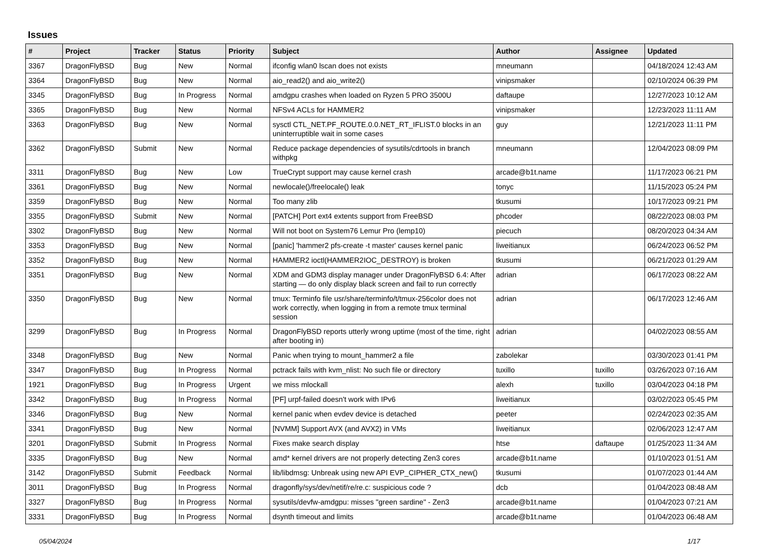Issues
| # | Project | Tracker | Status | Priority | Subject | Author | Assignee | Updated |
| --- | --- | --- | --- | --- | --- | --- | --- | --- |
| 3367 | DragonFlyBSD | Bug | New | Normal | ifconfig wlan0 lscan does not exists | mneumann | | 04/18/2024 12:43 AM |
| 3364 | DragonFlyBSD | Bug | New | Normal | aio_read2() and aio_write2() | vinipsmaker | | 02/10/2024 06:39 PM |
| 3345 | DragonFlyBSD | Bug | In Progress | Normal | amdgpu crashes when loaded on Ryzen 5 PRO 3500U | daftaupe | | 12/27/2023 10:12 AM |
| 3365 | DragonFlyBSD | Bug | New | Normal | NFSv4 ACLs for HAMMER2 | vinipsmaker | | 12/23/2023 11:11 AM |
| 3363 | DragonFlyBSD | Bug | New | Normal | sysctl CTL_NET.PF_ROUTE.0.0.NET_RT_IFLIST.0 blocks in an uninterruptible wait in some cases | guy | | 12/21/2023 11:11 PM |
| 3362 | DragonFlyBSD | Submit | New | Normal | Reduce package dependencies of sysutils/cdrtools in branch withpkg | mneumann | | 12/04/2023 08:09 PM |
| 3311 | DragonFlyBSD | Bug | New | Low | TrueCrypt support may cause kernel crash | arcade@b1t.name | | 11/17/2023 06:21 PM |
| 3361 | DragonFlyBSD | Bug | New | Normal | newlocale()/freelocale() leak | tonyc | | 11/15/2023 05:24 PM |
| 3359 | DragonFlyBSD | Bug | New | Normal | Too many zlib | tkusumi | | 10/17/2023 09:21 PM |
| 3355 | DragonFlyBSD | Submit | New | Normal | [PATCH] Port ext4 extents support from FreeBSD | phcoder | | 08/22/2023 08:03 PM |
| 3302 | DragonFlyBSD | Bug | New | Normal | Will not boot on System76 Lemur Pro (lemp10) | piecuch | | 08/20/2023 04:34 AM |
| 3353 | DragonFlyBSD | Bug | New | Normal | [panic] 'hammer2 pfs-create -t master' causes kernel panic | liweitianux | | 06/24/2023 06:52 PM |
| 3352 | DragonFlyBSD | Bug | New | Normal | HAMMER2 ioctl(HAMMER2IOC_DESTROY) is broken | tkusumi | | 06/21/2023 01:29 AM |
| 3351 | DragonFlyBSD | Bug | New | Normal | XDM and GDM3 display manager under DragonFlyBSD 6.4: After starting — do only display black screen and fail to run correctly | adrian | | 06/17/2023 08:22 AM |
| 3350 | DragonFlyBSD | Bug | New | Normal | tmux: Terminfo file usr/share/terminfo/t/tmux-256color does not work correctly, when logging in from a remote tmux terminal session | adrian | | 06/17/2023 12:46 AM |
| 3299 | DragonFlyBSD | Bug | In Progress | Normal | DragonFlyBSD reports utterly wrong uptime (most of the time, right after booting in) | adrian | | 04/02/2023 08:55 AM |
| 3348 | DragonFlyBSD | Bug | New | Normal | Panic when trying to mount_hammer2 a file | zabolekar | | 03/30/2023 01:41 PM |
| 3347 | DragonFlyBSD | Bug | In Progress | Normal | pctrack fails with kvm_nlist: No such file or directory | tuxillo | tuxillo | 03/26/2023 07:16 AM |
| 1921 | DragonFlyBSD | Bug | In Progress | Urgent | we miss mlockall | alexh | tuxillo | 03/04/2023 04:18 PM |
| 3342 | DragonFlyBSD | Bug | In Progress | Normal | [PF] urpf-failed doesn't work with IPv6 | liweitianux | | 03/02/2023 05:45 PM |
| 3346 | DragonFlyBSD | Bug | New | Normal | kernel panic when evdev device is detached | peeter | | 02/24/2023 02:35 AM |
| 3341 | DragonFlyBSD | Bug | New | Normal | [NVMM] Support AVX (and AVX2) in VMs | liweitianux | | 02/06/2023 12:47 AM |
| 3201 | DragonFlyBSD | Submit | In Progress | Normal | Fixes make search display | htse | daftaupe | 01/25/2023 11:34 AM |
| 3335 | DragonFlyBSD | Bug | New | Normal | amd* kernel drivers are not properly detecting Zen3 cores | arcade@b1t.name | | 01/10/2023 01:51 AM |
| 3142 | DragonFlyBSD | Submit | Feedback | Normal | lib/libdmsg: Unbreak using new API EVP_CIPHER_CTX_new() | tkusumi | | 01/07/2023 01:44 AM |
| 3011 | DragonFlyBSD | Bug | In Progress | Normal | dragonfly/sys/dev/netif/re/re.c: suspicious code ? | dcb | | 01/04/2023 08:48 AM |
| 3327 | DragonFlyBSD | Bug | In Progress | Normal | sysutils/devfw-amdgpu: misses "green sardine" - Zen3 | arcade@b1t.name | | 01/04/2023 07:21 AM |
| 3331 | DragonFlyBSD | Bug | In Progress | Normal | dsynth timeout and limits | arcade@b1t.name | | 01/04/2023 06:48 AM |
05/04/2024 1/17